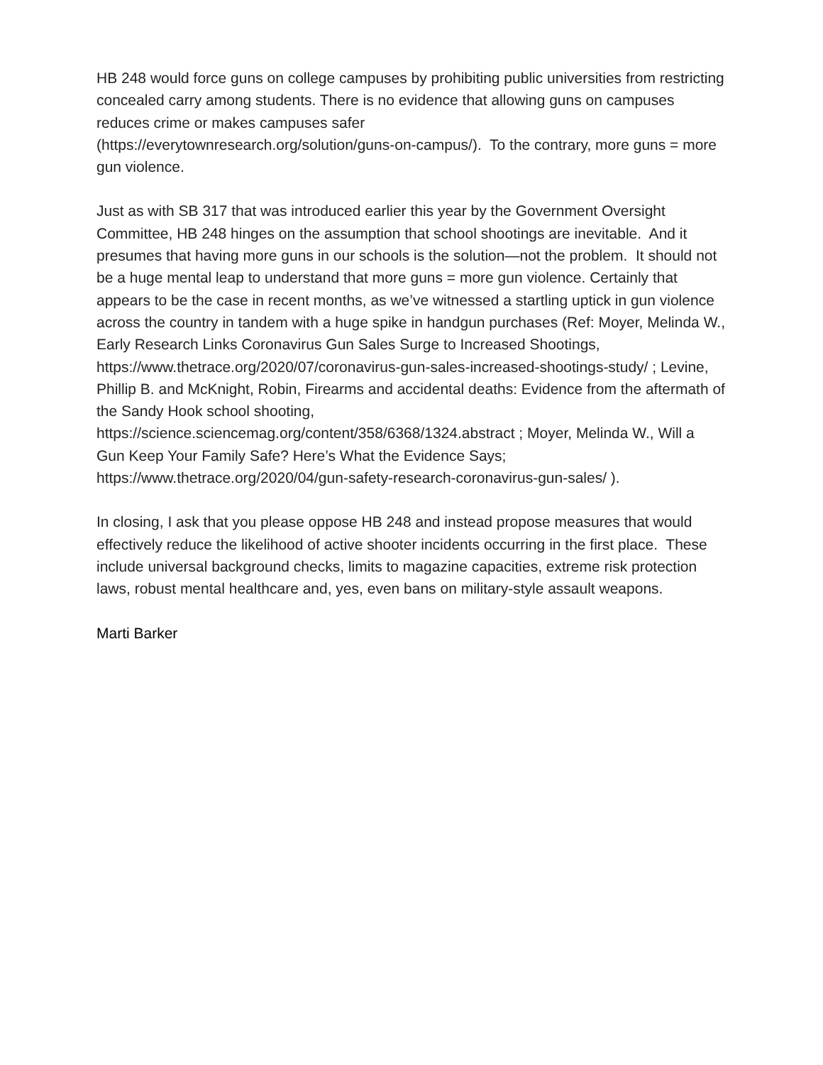HB 248 would force guns on college campuses by prohibiting public universities from restricting concealed carry among students. There is no evidence that allowing guns on campuses reduces crime or makes campuses safer
(https://everytownresearch.org/solution/guns-on-campus/). To the contrary, more guns = more gun violence.
Just as with SB 317 that was introduced earlier this year by the Government Oversight Committee, HB 248 hinges on the assumption that school shootings are inevitable. And it presumes that having more guns in our schools is the solution—not the problem. It should not be a huge mental leap to understand that more guns = more gun violence. Certainly that appears to be the case in recent months, as we’ve witnessed a startling uptick in gun violence across the country in tandem with a huge spike in handgun purchases (Ref: Moyer, Melinda W., Early Research Links Coronavirus Gun Sales Surge to Increased Shootings,
https://www.thetrace.org/2020/07/coronavirus-gun-sales-increased-shootings-study/ ; Levine, Phillip B. and McKnight, Robin, Firearms and accidental deaths: Evidence from the aftermath of the Sandy Hook school shooting,
https://science.sciencemag.org/content/358/6368/1324.abstract ; Moyer, Melinda W., Will a Gun Keep Your Family Safe? Here’s What the Evidence Says;
https://www.thetrace.org/2020/04/gun-safety-research-coronavirus-gun-sales/ ).
In closing, I ask that you please oppose HB 248 and instead propose measures that would effectively reduce the likelihood of active shooter incidents occurring in the first place. These include universal background checks, limits to magazine capacities, extreme risk protection laws, robust mental healthcare and, yes, even bans on military-style assault weapons.
Marti Barker